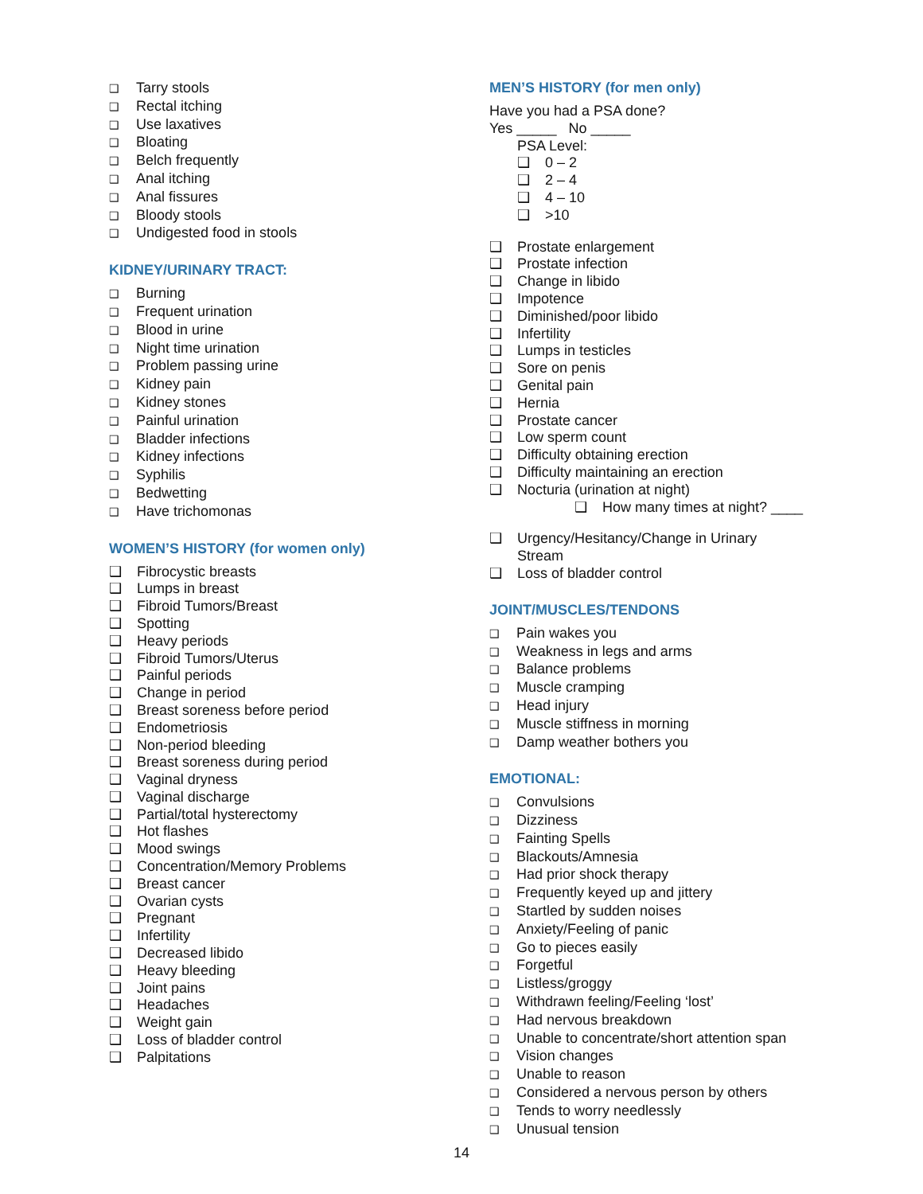❑ Tarry stools
❑ Rectal itching
❑ Use laxatives
❑ Bloating
❑ Belch frequently
❑ Anal itching
❑ Anal fissures
❑ Bloody stools
❑ Undigested food in stools
KIDNEY/URINARY TRACT:
❑ Burning
❑ Frequent urination
❑ Blood in urine
❑ Night time urination
❑ Problem passing urine
❑ Kidney pain
❑ Kidney stones
❑ Painful urination
❑ Bladder infections
❑ Kidney infections
❑ Syphilis
❑ Bedwetting
❑ Have trichomonas
WOMEN’S HISTORY (for women only)
❑ Fibrocystic breasts
❑ Lumps in breast
❑ Fibroid Tumors/Breast
❑ Spotting
❑ Heavy periods
❑ Fibroid Tumors/Uterus
❑ Painful periods
❑ Change in period
❑ Breast soreness before period
❑ Endometriosis
❑ Non-period bleeding
❑ Breast soreness during period
❑ Vaginal dryness
❑ Vaginal discharge
❑ Partial/total hysterectomy
❑ Hot flashes
❑ Mood swings
❑ Concentration/Memory Problems
❑ Breast cancer
❑ Ovarian cysts
❑ Pregnant
❑ Infertility
❑ Decreased libido
❑ Heavy bleeding
❑ Joint pains
❑ Headaches
❑ Weight gain
❑ Loss of bladder control
❑ Palpitations
MEN’S HISTORY (for men only)
Have you had a PSA done?
Yes _____ No _____
PSA Level:
❑ 0 – 2
❑ 2 – 4
❑ 4 – 10
❑ >10
❑ Prostate enlargement
❑ Prostate infection
❑ Change in libido
❑ Impotence
❑ Diminished/poor libido
❑ Infertility
❑ Lumps in testicles
❑ Sore on penis
❑ Genital pain
❑ Hernia
❑ Prostate cancer
❑ Low sperm count
❑ Difficulty obtaining erection
❑ Difficulty maintaining an erection
❑ Nocturia (urination at night)
❑ How many times at night? ____
❑ Urgency/Hesitancy/Change in Urinary
Stream
❑ Loss of bladder control
JOINT/MUSCLES/TENDONS
❑ Pain wakes you
❑ Weakness in legs and arms
❑ Balance problems
❑ Muscle cramping
❑ Head injury
❑ Muscle stiffness in morning
❑ Damp weather bothers you
EMOTIONAL:
❑ Convulsions
❑ Dizziness
❑ Fainting Spells
❑ Blackouts/Amnesia
❑ Had prior shock therapy
❑ Frequently keyed up and jittery
❑ Startled by sudden noises
❑ Anxiety/Feeling of panic
❑ Go to pieces easily
❑ Forgetful
❑ Listless/groggy
❑ Withdrawn feeling/Feeling ‘lost’
❑ Had nervous breakdown
❑ Unable to concentrate/short attention span
❑ Vision changes
❑ Unable to reason
❑ Considered a nervous person by others
❑ Tends to worry needlessly
❑ Unusual tension
14